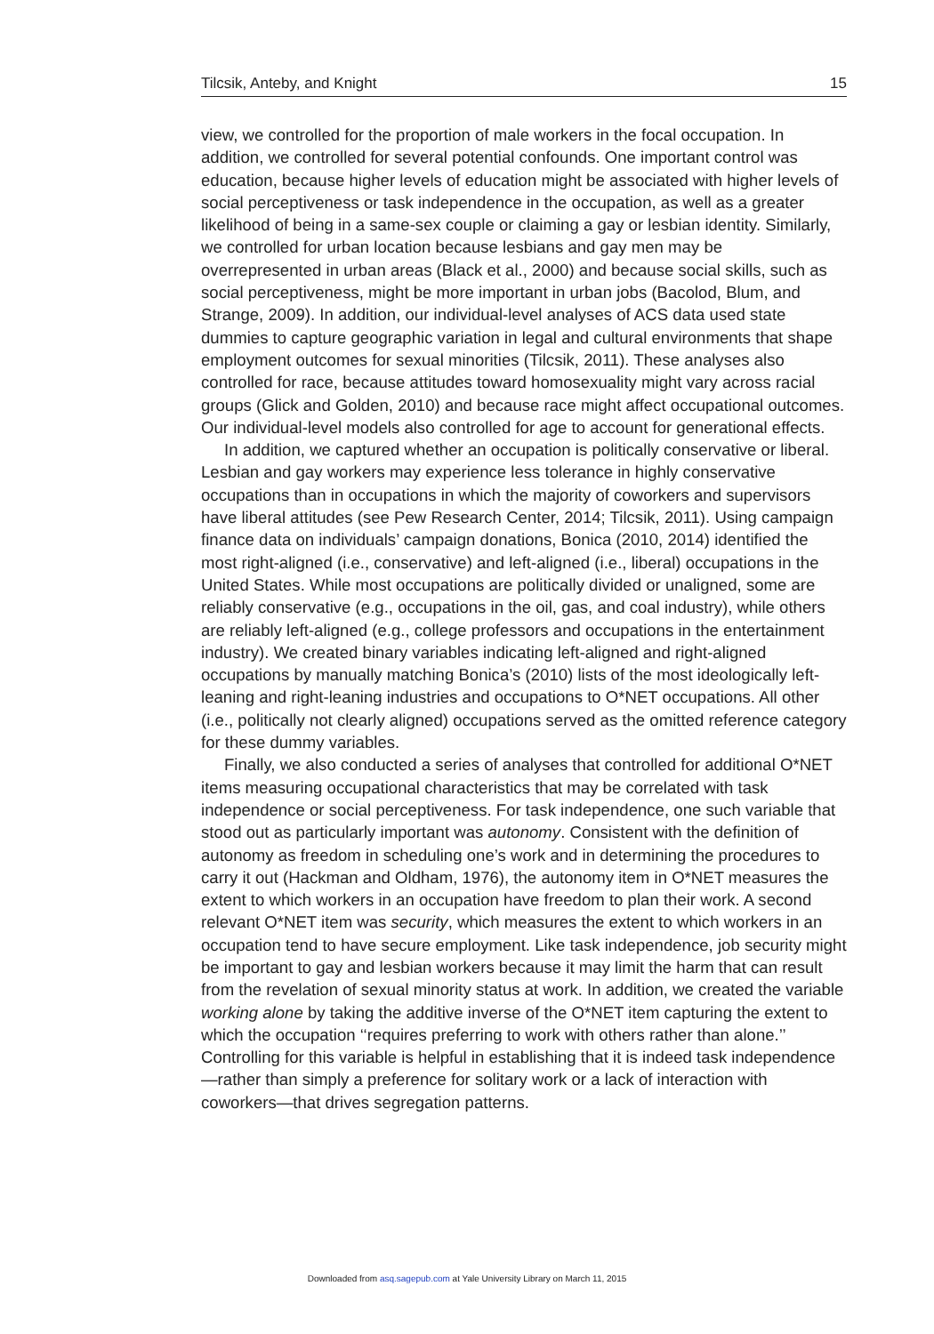Tilcsik, Anteby, and Knight 15
view, we controlled for the proportion of male workers in the focal occupation. In addition, we controlled for several potential confounds. One important control was education, because higher levels of education might be associated with higher levels of social perceptiveness or task independence in the occupation, as well as a greater likelihood of being in a same-sex couple or claiming a gay or lesbian identity. Similarly, we controlled for urban location because lesbians and gay men may be overrepresented in urban areas (Black et al., 2000) and because social skills, such as social perceptiveness, might be more important in urban jobs (Bacolod, Blum, and Strange, 2009). In addition, our individual-level analyses of ACS data used state dummies to capture geographic variation in legal and cultural environments that shape employment outcomes for sexual minorities (Tilcsik, 2011). These analyses also controlled for race, because attitudes toward homosexuality might vary across racial groups (Glick and Golden, 2010) and because race might affect occupational outcomes. Our individual-level models also controlled for age to account for generational effects.
In addition, we captured whether an occupation is politically conservative or liberal. Lesbian and gay workers may experience less tolerance in highly conservative occupations than in occupations in which the majority of coworkers and supervisors have liberal attitudes (see Pew Research Center, 2014; Tilcsik, 2011). Using campaign finance data on individuals’ campaign donations, Bonica (2010, 2014) identified the most right-aligned (i.e., conservative) and left-aligned (i.e., liberal) occupations in the United States. While most occupations are politically divided or unaligned, some are reliably conservative (e.g., occupations in the oil, gas, and coal industry), while others are reliably left-aligned (e.g., college professors and occupations in the entertainment industry). We created binary variables indicating left-aligned and right-aligned occupations by manually matching Bonica’s (2010) lists of the most ideologically left-leaning and right-leaning industries and occupations to O*NET occupations. All other (i.e., politically not clearly aligned) occupations served as the omitted reference category for these dummy variables.
Finally, we also conducted a series of analyses that controlled for additional O*NET items measuring occupational characteristics that may be correlated with task independence or social perceptiveness. For task independence, one such variable that stood out as particularly important was autonomy. Consistent with the definition of autonomy as freedom in scheduling one’s work and in determining the procedures to carry it out (Hackman and Oldham, 1976), the autonomy item in O*NET measures the extent to which workers in an occupation have freedom to plan their work. A second relevant O*NET item was security, which measures the extent to which workers in an occupation tend to have secure employment. Like task independence, job security might be important to gay and lesbian workers because it may limit the harm that can result from the revelation of sexual minority status at work. In addition, we created the variable working alone by taking the additive inverse of the O*NET item capturing the extent to which the occupation ‘‘requires preferring to work with others rather than alone.’’ Controlling for this variable is helpful in establishing that it is indeed task independence—rather than simply a preference for solitary work or a lack of interaction with coworkers—that drives segregation patterns.
Downloaded from asq.sagepub.com at Yale University Library on March 11, 2015